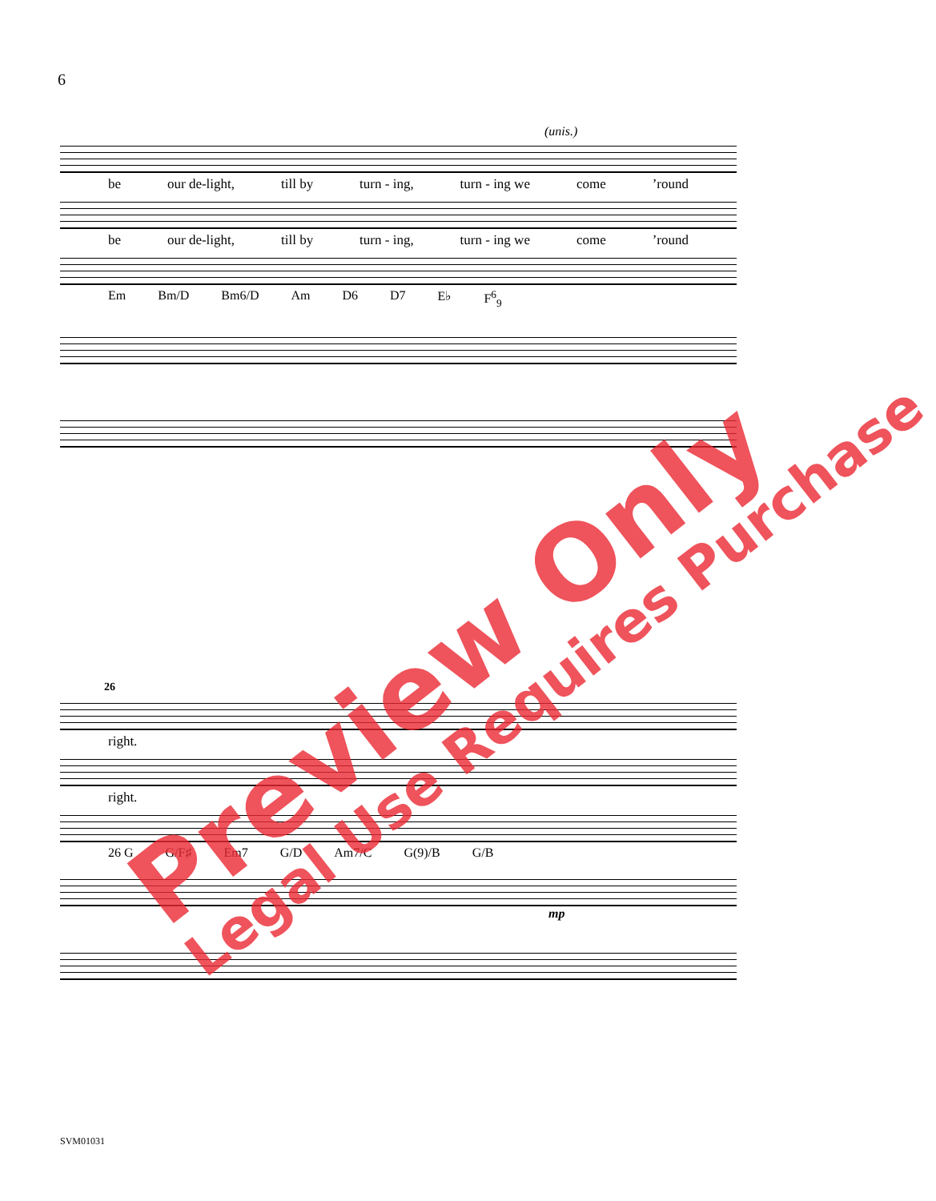6
(unis.)
be our de-light, till by turn - ing, turn - ing we come’round
be our de-light, till by turn - ing, turn - ing we come’round
Em Bm/D Bm6/D Am D6 D7 E♭ F<sup>6</sup><sub>9</sub>
26
right.
right.
26 G G/F♯ Em7 G/D Am7/C G(9)/B G/B
mp
SVM01031
Preview Only
Legal Use Requires Purchase